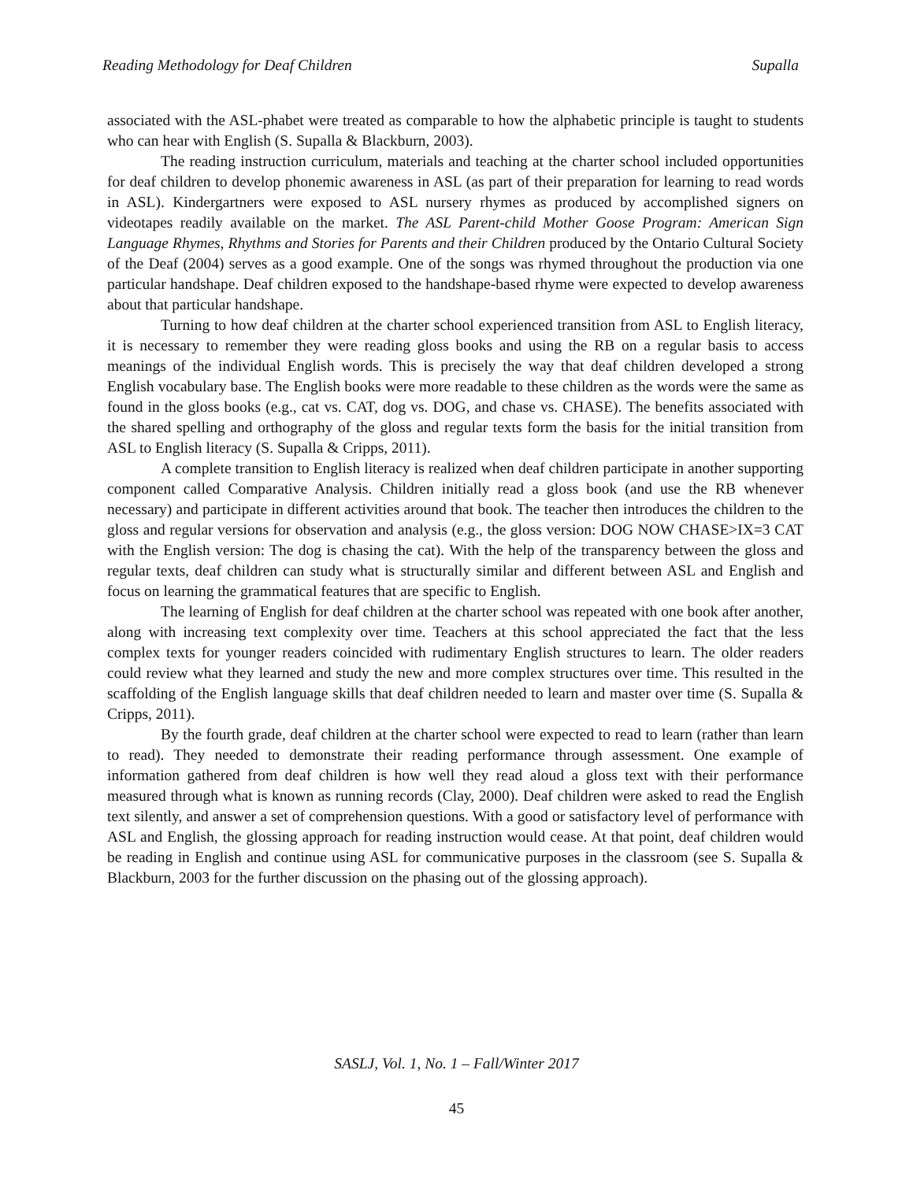Reading Methodology for Deaf Children Supalla
associated with the ASL-phabet were treated as comparable to how the alphabetic principle is taught to students who can hear with English (S. Supalla & Blackburn, 2003).
The reading instruction curriculum, materials and teaching at the charter school included opportunities for deaf children to develop phonemic awareness in ASL (as part of their preparation for learning to read words in ASL). Kindergartners were exposed to ASL nursery rhymes as produced by accomplished signers on videotapes readily available on the market. The ASL Parent-child Mother Goose Program: American Sign Language Rhymes, Rhythms and Stories for Parents and their Children produced by the Ontario Cultural Society of the Deaf (2004) serves as a good example. One of the songs was rhymed throughout the production via one particular handshape. Deaf children exposed to the handshape-based rhyme were expected to develop awareness about that particular handshape.
Turning to how deaf children at the charter school experienced transition from ASL to English literacy, it is necessary to remember they were reading gloss books and using the RB on a regular basis to access meanings of the individual English words. This is precisely the way that deaf children developed a strong English vocabulary base. The English books were more readable to these children as the words were the same as found in the gloss books (e.g., cat vs. CAT, dog vs. DOG, and chase vs. CHASE). The benefits associated with the shared spelling and orthography of the gloss and regular texts form the basis for the initial transition from ASL to English literacy (S. Supalla & Cripps, 2011).
A complete transition to English literacy is realized when deaf children participate in another supporting component called Comparative Analysis. Children initially read a gloss book (and use the RB whenever necessary) and participate in different activities around that book. The teacher then introduces the children to the gloss and regular versions for observation and analysis (e.g., the gloss version: DOG NOW CHASE>IX=3 CAT with the English version: The dog is chasing the cat). With the help of the transparency between the gloss and regular texts, deaf children can study what is structurally similar and different between ASL and English and focus on learning the grammatical features that are specific to English.
The learning of English for deaf children at the charter school was repeated with one book after another, along with increasing text complexity over time. Teachers at this school appreciated the fact that the less complex texts for younger readers coincided with rudimentary English structures to learn. The older readers could review what they learned and study the new and more complex structures over time. This resulted in the scaffolding of the English language skills that deaf children needed to learn and master over time (S. Supalla & Cripps, 2011).
By the fourth grade, deaf children at the charter school were expected to read to learn (rather than learn to read). They needed to demonstrate their reading performance through assessment. One example of information gathered from deaf children is how well they read aloud a gloss text with their performance measured through what is known as running records (Clay, 2000). Deaf children were asked to read the English text silently, and answer a set of comprehension questions. With a good or satisfactory level of performance with ASL and English, the glossing approach for reading instruction would cease. At that point, deaf children would be reading in English and continue using ASL for communicative purposes in the classroom (see S. Supalla & Blackburn, 2003 for the further discussion on the phasing out of the glossing approach).
SASLJ, Vol. 1, No. 1 – Fall/Winter 2017
45